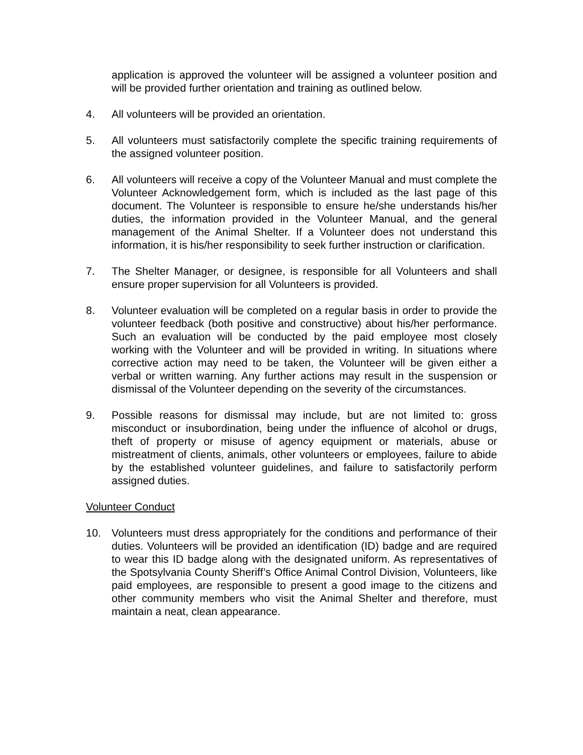application is approved the volunteer will be assigned a volunteer position and will be provided further orientation and training as outlined below.
4. All volunteers will be provided an orientation.
5. All volunteers must satisfactorily complete the specific training requirements of the assigned volunteer position.
6. All volunteers will receive a copy of the Volunteer Manual and must complete the Volunteer Acknowledgement form, which is included as the last page of this document. The Volunteer is responsible to ensure he/she understands his/her duties, the information provided in the Volunteer Manual, and the general management of the Animal Shelter. If a Volunteer does not understand this information, it is his/her responsibility to seek further instruction or clarification.
7. The Shelter Manager, or designee, is responsible for all Volunteers and shall ensure proper supervision for all Volunteers is provided.
8. Volunteer evaluation will be completed on a regular basis in order to provide the volunteer feedback (both positive and constructive) about his/her performance. Such an evaluation will be conducted by the paid employee most closely working with the Volunteer and will be provided in writing. In situations where corrective action may need to be taken, the Volunteer will be given either a verbal or written warning. Any further actions may result in the suspension or dismissal of the Volunteer depending on the severity of the circumstances.
9. Possible reasons for dismissal may include, but are not limited to: gross misconduct or insubordination, being under the influence of alcohol or drugs, theft of property or misuse of agency equipment or materials, abuse or mistreatment of clients, animals, other volunteers or employees, failure to abide by the established volunteer guidelines, and failure to satisfactorily perform assigned duties.
Volunteer Conduct
10. Volunteers must dress appropriately for the conditions and performance of their duties. Volunteers will be provided an identification (ID) badge and are required to wear this ID badge along with the designated uniform. As representatives of the Spotsylvania County Sheriff’s Office Animal Control Division, Volunteers, like paid employees, are responsible to present a good image to the citizens and other community members who visit the Animal Shelter and therefore, must maintain a neat, clean appearance.